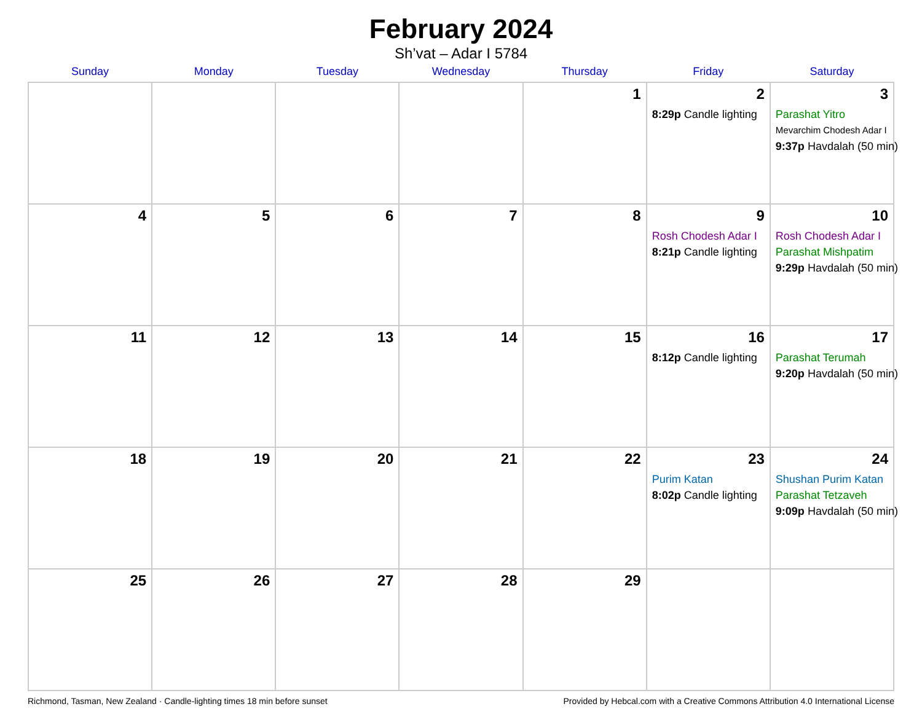February 2024
Sh’vat – Adar I 5784
| Sunday | Monday | Tuesday | Wednesday | Thursday | Friday | Saturday |
| --- | --- | --- | --- | --- | --- | --- |
| | | | | 1 | 2 8:29p Candle lighting | 3 Parashat Yitro Mevarchim Chodesh Adar I 9:37p Havdalah (50 min) |
| 4 | 5 | 6 | 7 | 8 | 9 Rosh Chodesh Adar I 8:21p Candle lighting | 10 Rosh Chodesh Adar I Parashat Mishpatim 9:29p Havdalah (50 min) |
| 11 | 12 | 13 | 14 | 15 | 16 8:12p Candle lighting | 17 Parashat Terumah 9:20p Havdalah (50 min) |
| 18 | 19 | 20 | 21 | 22 | 23 Purim Katan 8:02p Candle lighting | 24 Shushan Purim Katan Parashat Tetzaveh 9:09p Havdalah (50 min) |
| 25 | 26 | 27 | 28 | 29 | | |
Richmond, Tasman, New Zealand · Candle-lighting times 18 min before sunset Provided by Hebcal.com with a Creative Commons Attribution 4.0 International License